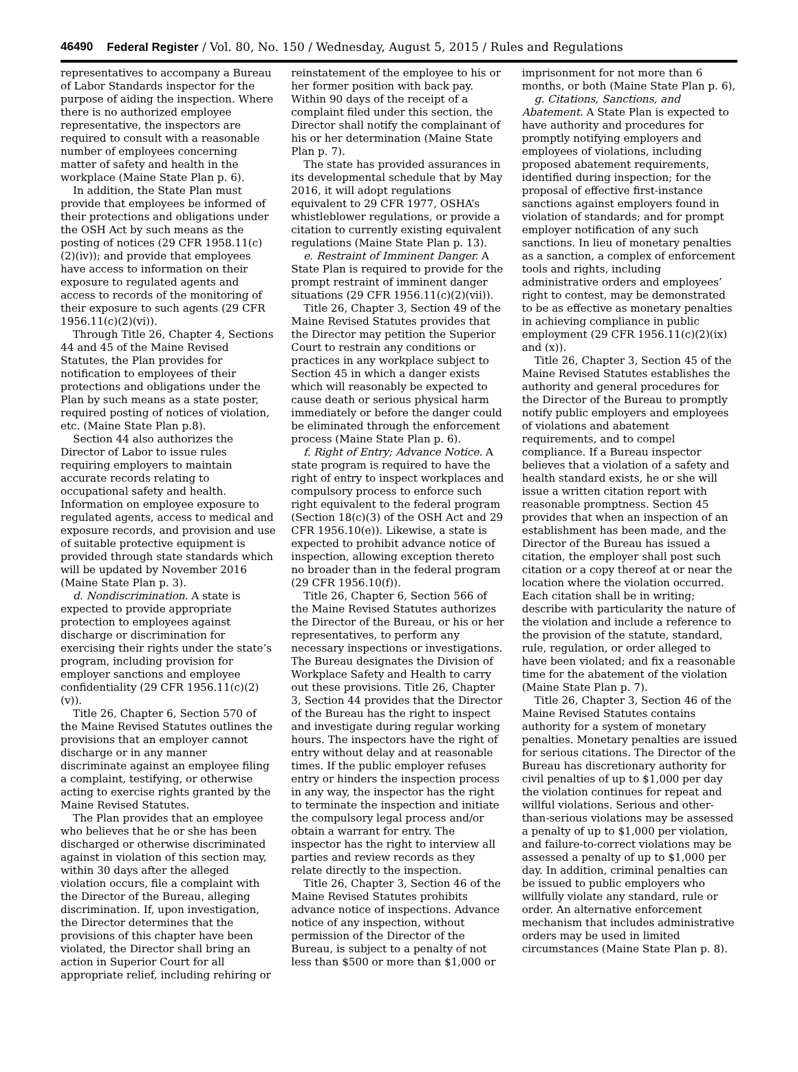46490 Federal Register / Vol. 80, No. 150 / Wednesday, August 5, 2015 / Rules and Regulations
representatives to accompany a Bureau of Labor Standards inspector for the purpose of aiding the inspection. Where there is no authorized employee representative, the inspectors are required to consult with a reasonable number of employees concerning matter of safety and health in the workplace (Maine State Plan p. 6).
In addition, the State Plan must provide that employees be informed of their protections and obligations under the OSH Act by such means as the posting of notices (29 CFR 1958.11(c)(2)(iv)); and provide that employees have access to information on their exposure to regulated agents and access to records of the monitoring of their exposure to such agents (29 CFR 1956.11(c)(2)(vi)).
Through Title 26, Chapter 4, Sections 44 and 45 of the Maine Revised Statutes, the Plan provides for notification to employees of their protections and obligations under the Plan by such means as a state poster, required posting of notices of violation, etc. (Maine State Plan p.8).
Section 44 also authorizes the Director of Labor to issue rules requiring employers to maintain accurate records relating to occupational safety and health. Information on employee exposure to regulated agents, access to medical and exposure records, and provision and use of suitable protective equipment is provided through state standards which will be updated by November 2016 (Maine State Plan p. 3).
d. Nondiscrimination. A state is expected to provide appropriate protection to employees against discharge or discrimination for exercising their rights under the state’s program, including provision for employer sanctions and employee confidentiality (29 CFR 1956.11(c)(2)(v)).
Title 26, Chapter 6, Section 570 of the Maine Revised Statutes outlines the provisions that an employer cannot discharge or in any manner discriminate against an employee filing a complaint, testifying, or otherwise acting to exercise rights granted by the Maine Revised Statutes.
The Plan provides that an employee who believes that he or she has been discharged or otherwise discriminated against in violation of this section may, within 30 days after the alleged violation occurs, file a complaint with the Director of the Bureau, alleging discrimination. If, upon investigation, the Director determines that the provisions of this chapter have been violated, the Director shall bring an action in Superior Court for all appropriate relief, including rehiring or
reinstatement of the employee to his or her former position with back pay. Within 90 days of the receipt of a complaint filed under this section, the Director shall notify the complainant of his or her determination (Maine State Plan p. 7).
The state has provided assurances in its developmental schedule that by May 2016, it will adopt regulations equivalent to 29 CFR 1977, OSHA’s whistleblower regulations, or provide a citation to currently existing equivalent regulations (Maine State Plan p. 13).
e. Restraint of Imminent Danger. A State Plan is required to provide for the prompt restraint of imminent danger situations (29 CFR 1956.11(c)(2)(vii)).
Title 26, Chapter 3, Section 49 of the Maine Revised Statutes provides that the Director may petition the Superior Court to restrain any conditions or practices in any workplace subject to Section 45 in which a danger exists which will reasonably be expected to cause death or serious physical harm immediately or before the danger could be eliminated through the enforcement process (Maine State Plan p. 6).
f. Right of Entry; Advance Notice. A state program is required to have the right of entry to inspect workplaces and compulsory process to enforce such right equivalent to the federal program (Section 18(c)(3) of the OSH Act and 29 CFR 1956.10(e)). Likewise, a state is expected to prohibit advance notice of inspection, allowing exception thereto no broader than in the federal program (29 CFR 1956.10(f)).
Title 26, Chapter 6, Section 566 of the Maine Revised Statutes authorizes the Director of the Bureau, or his or her representatives, to perform any necessary inspections or investigations. The Bureau designates the Division of Workplace Safety and Health to carry out these provisions. Title 26, Chapter 3, Section 44 provides that the Director of the Bureau has the right to inspect and investigate during regular working hours. The inspectors have the right of entry without delay and at reasonable times. If the public employer refuses entry or hinders the inspection process in any way, the inspector has the right to terminate the inspection and initiate the compulsory legal process and/or obtain a warrant for entry. The inspector has the right to interview all parties and review records as they relate directly to the inspection.
Title 26, Chapter 3, Section 46 of the Maine Revised Statutes prohibits advance notice of inspections. Advance notice of any inspection, without permission of the Director of the Bureau, is subject to a penalty of not less than $500 or more than $1,000 or
imprisonment for not more than 6 months, or both (Maine State Plan p. 6),
g. Citations, Sanctions, and Abatement. A State Plan is expected to have authority and procedures for promptly notifying employers and employees of violations, including proposed abatement requirements, identified during inspection; for the proposal of effective first-instance sanctions against employers found in violation of standards; and for prompt employer notification of any such sanctions. In lieu of monetary penalties as a sanction, a complex of enforcement tools and rights, including administrative orders and employees’ right to contest, may be demonstrated to be as effective as monetary penalties in achieving compliance in public employment (29 CFR 1956.11(c)(2)(ix) and (x)).
Title 26, Chapter 3, Section 45 of the Maine Revised Statutes establishes the authority and general procedures for the Director of the Bureau to promptly notify public employers and employees of violations and abatement requirements, and to compel compliance. If a Bureau inspector believes that a violation of a safety and health standard exists, he or she will issue a written citation report with reasonable promptness. Section 45 provides that when an inspection of an establishment has been made, and the Director of the Bureau has issued a citation, the employer shall post such citation or a copy thereof at or near the location where the violation occurred. Each citation shall be in writing; describe with particularity the nature of the violation and include a reference to the provision of the statute, standard, rule, regulation, or order alleged to have been violated; and fix a reasonable time for the abatement of the violation (Maine State Plan p. 7).
Title 26, Chapter 3, Section 46 of the Maine Revised Statutes contains authority for a system of monetary penalties. Monetary penalties are issued for serious citations. The Director of the Bureau has discretionary authority for civil penalties of up to $1,000 per day the violation continues for repeat and willful violations. Serious and other-than-serious violations may be assessed a penalty of up to $1,000 per violation, and failure-to-correct violations may be assessed a penalty of up to $1,000 per day. In addition, criminal penalties can be issued to public employers who willfully violate any standard, rule or order. An alternative enforcement mechanism that includes administrative orders may be used in limited circumstances (Maine State Plan p. 8).